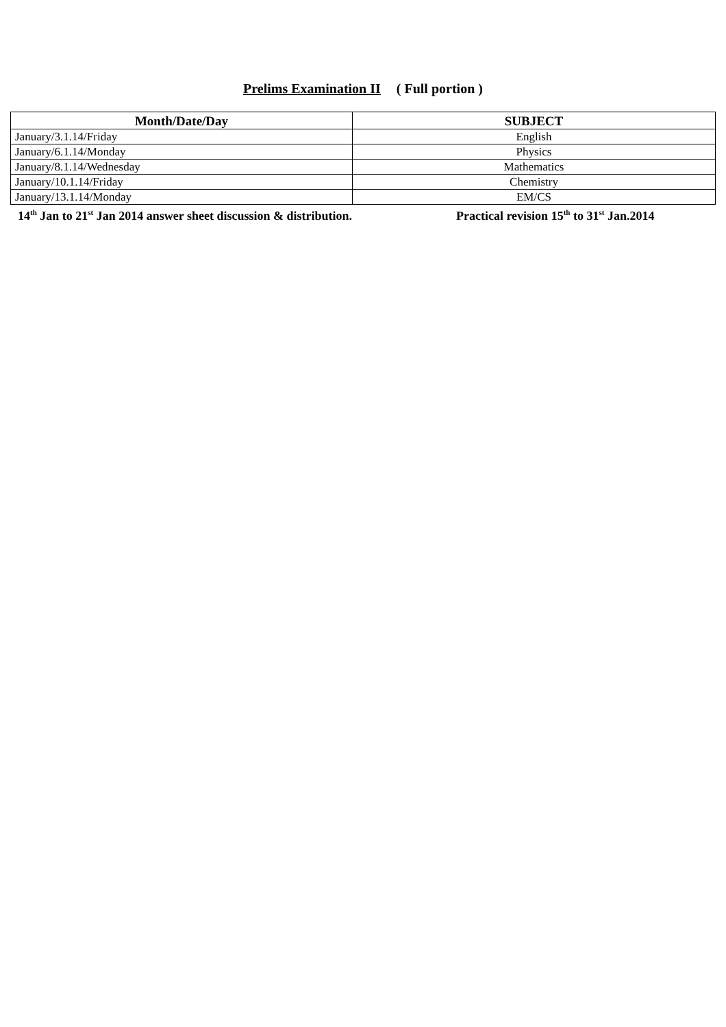Prelims Examination II ( Full portion )
| Month/Date/Day | SUBJECT |
| --- | --- |
| January/3.1.14/Friday | English |
| January/6.1.14/Monday | Physics |
| January/8.1.14/Wednesday | Mathematics |
| January/10.1.14/Friday | Chemistry |
| January/13.1.14/Monday | EM/CS |
14<sup>th</sup> Jan to 21<sup>st</sup> Jan 2014 answer sheet discussion & distribution.
Practical revision 15<sup>th</sup> to 31<sup>st</sup> Jan.2014